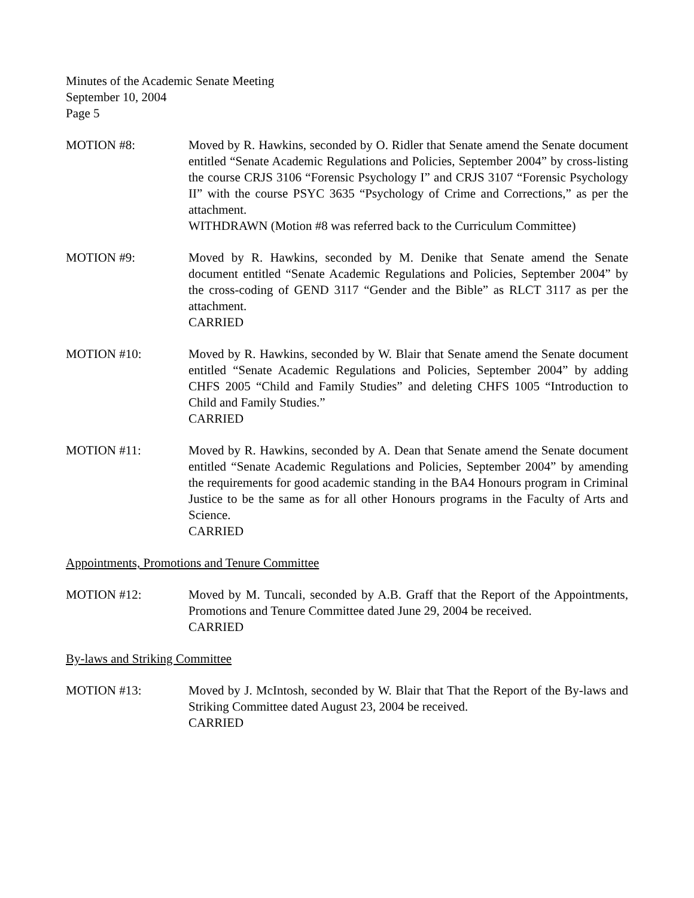Minutes of the Academic Senate Meeting
September 10, 2004
Page 5
MOTION #8: Moved by R. Hawkins, seconded by O. Ridler that Senate amend the Senate document entitled “Senate Academic Regulations and Policies, September 2004” by cross-listing the course CRJS 3106 “Forensic Psychology I” and CRJS 3107 “Forensic Psychology II” with the course PSYC 3635 “Psychology of Crime and Corrections,” as per the attachment.
WITHDRAWN (Motion #8 was referred back to the Curriculum Committee)
MOTION #9: Moved by R. Hawkins, seconded by M. Denike that Senate amend the Senate document entitled “Senate Academic Regulations and Policies, September 2004” by the cross-coding of GEND 3117 “Gender and the Bible” as RLCT 3117 as per the attachment.
CARRIED
MOTION #10: Moved by R. Hawkins, seconded by W. Blair that Senate amend the Senate document entitled “Senate Academic Regulations and Policies, September 2004” by adding CHFS 2005 “Child and Family Studies” and deleting CHFS 1005 “Introduction to Child and Family Studies.”
CARRIED
MOTION #11: Moved by R. Hawkins, seconded by A. Dean that Senate amend the Senate document entitled “Senate Academic Regulations and Policies, September 2004” by amending the requirements for good academic standing in the BA4 Honours program in Criminal Justice to be the same as for all other Honours programs in the Faculty of Arts and Science.
CARRIED
Appointments, Promotions and Tenure Committee
MOTION #12: Moved by M. Tuncali, seconded by A.B. Graff that the Report of the Appointments, Promotions and Tenure Committee dated June 29, 2004 be received.
CARRIED
By-laws and Striking Committee
MOTION #13: Moved by J. McIntosh, seconded by W. Blair that That the Report of the By-laws and Striking Committee dated August 23, 2004 be received.
CARRIED